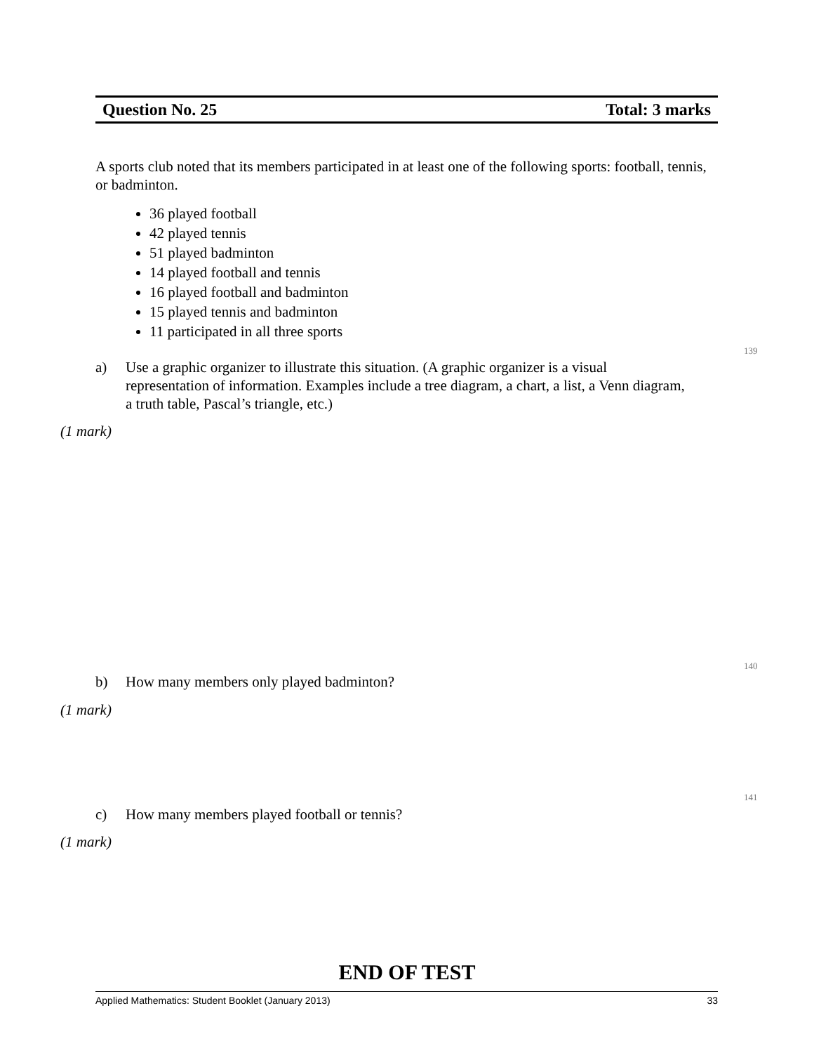Question No. 25 Total: 3 marks
A sports club noted that its members participated in at least one of the following sports: football, tennis, or badminton.
36 played football
42 played tennis
51 played badminton
14 played football and tennis
16 played football and badminton
15 played tennis and badminton
11 participated in all three sports
139
a)
Use a graphic organizer to illustrate this situation. (A graphic organizer is a visual representation of information. Examples include a tree diagram, a chart, a list, a Venn diagram, a truth table, Pascal’s triangle, etc.)
(1 mark)
140
b)
How many members only played badminton?
(1 mark)
141
c)
How many members played football or tennis?
(1 mark)
END OF TEST
Applied Mathematics: Student Booklet (January 2013) 33